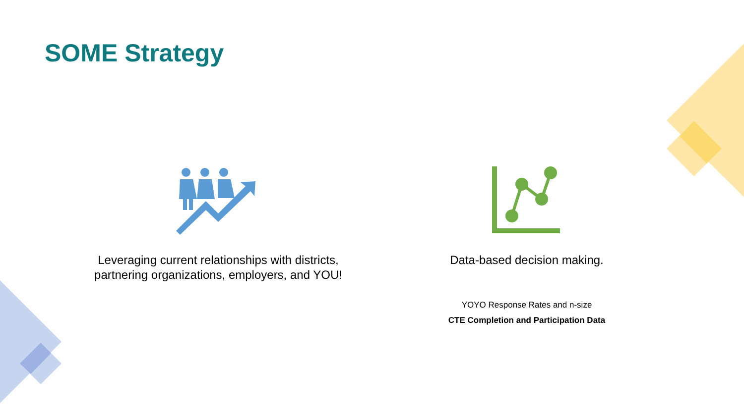SOME Strategy
Leveraging current relationships with districts, partnering organizations, employers, and YOU!
Data-based decision making.
YOYO Response Rates and n-size
CTE Completion and Participation Data